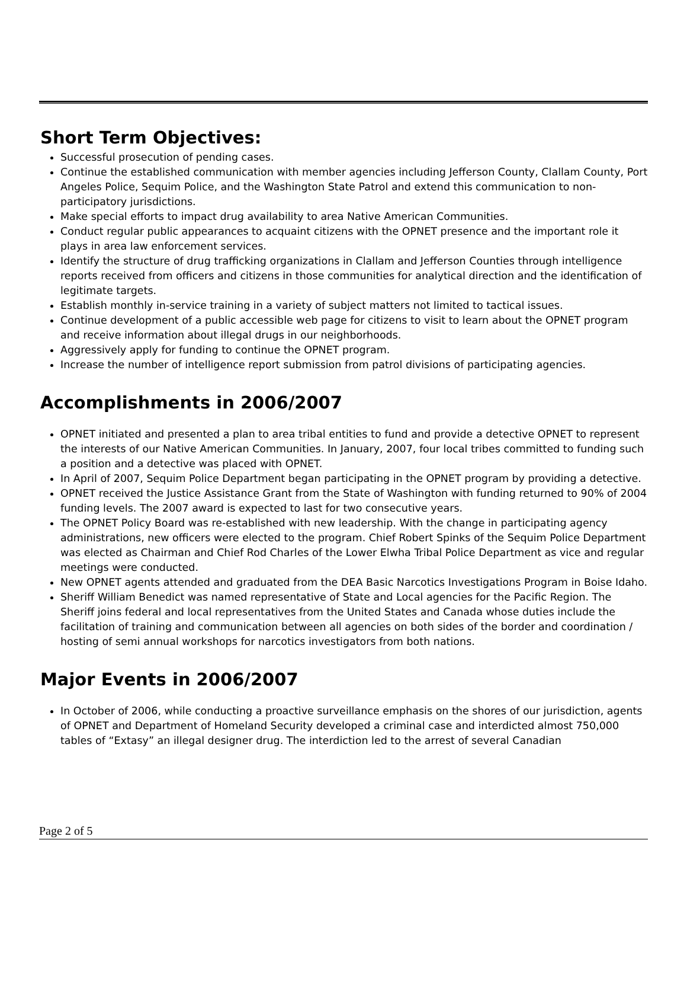Short Term Objectives:
Successful prosecution of pending cases.
Continue the established communication with member agencies including Jefferson County, Clallam County, Port Angeles Police, Sequim Police, and the Washington State Patrol and extend this communication to non-participatory jurisdictions.
Make special efforts to impact drug availability to area Native American Communities.
Conduct regular public appearances to acquaint citizens with the OPNET presence and the important role it plays in area law enforcement services.
Identify the structure of drug trafficking organizations in Clallam and Jefferson Counties through intelligence reports received from officers and citizens in those communities for analytical direction and the identification of legitimate targets.
Establish monthly in-service training in a variety of subject matters not limited to tactical issues.
Continue development of a public accessible web page for citizens to visit to learn about the OPNET program and receive information about illegal drugs in our neighborhoods.
Aggressively apply for funding to continue the OPNET program.
Increase the number of intelligence report submission from patrol divisions of participating agencies.
Accomplishments in 2006/2007
OPNET initiated and presented a plan to area tribal entities to fund and provide a detective OPNET to represent the interests of our Native American Communities. In January, 2007, four local tribes committed to funding such a position and a detective was placed with OPNET.
In April of 2007, Sequim Police Department began participating in the OPNET program by providing a detective.
OPNET received the Justice Assistance Grant from the State of Washington with funding returned to 90% of 2004 funding levels. The 2007 award is expected to last for two consecutive years.
The OPNET Policy Board was re-established with new leadership. With the change in participating agency administrations, new officers were elected to the program. Chief Robert Spinks of the Sequim Police Department was elected as Chairman and Chief Rod Charles of the Lower Elwha Tribal Police Department as vice and regular meetings were conducted.
New OPNET agents attended and graduated from the DEA Basic Narcotics Investigations Program in Boise Idaho.
Sheriff William Benedict was named representative of State and Local agencies for the Pacific Region. The Sheriff joins federal and local representatives from the United States and Canada whose duties include the facilitation of training and communication between all agencies on both sides of the border and coordination / hosting of semi annual workshops for narcotics investigators from both nations.
Major Events in 2006/2007
In October of 2006, while conducting a proactive surveillance emphasis on the shores of our jurisdiction, agents of OPNET and Department of Homeland Security developed a criminal case and interdicted almost 750,000 tables of “Extasy” an illegal designer drug. The interdiction led to the arrest of several Canadian
Page 2 of 5